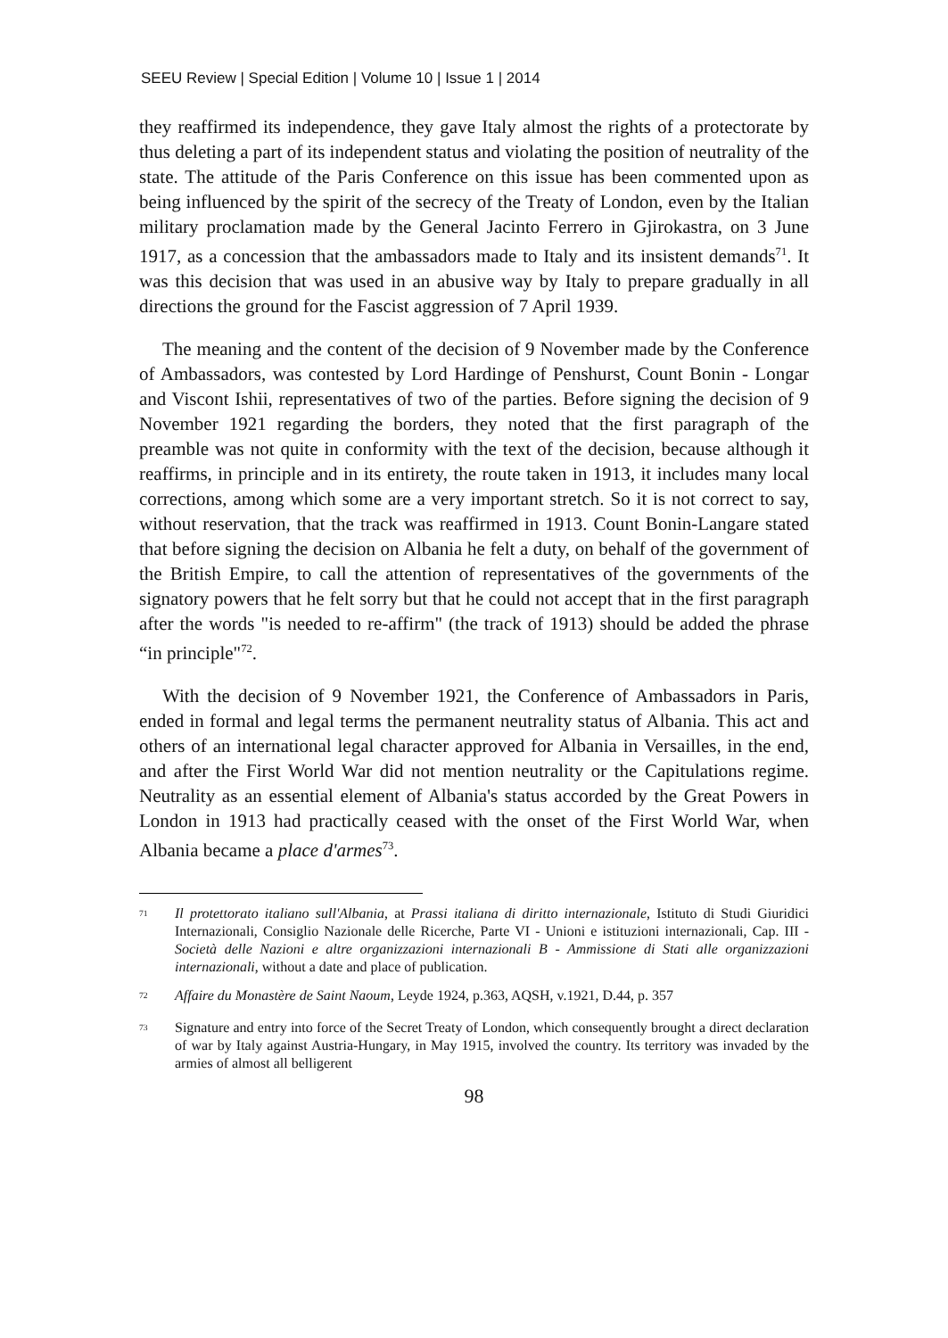SEEU Review | Special Edition | Volume 10 | Issue 1 | 2014
they reaffirmed its independence, they gave Italy almost the rights of a protectorate by thus deleting a part of its independent status and violating the position of neutrality of the state. The attitude of the Paris Conference on this issue has been commented upon as being influenced by the spirit of the secrecy of the Treaty of London, even by the Italian military proclamation made by the General Jacinto Ferrero in Gjirokastra, on 3 June 1917, as a concession that the ambassadors made to Italy and its insistent demands<sup>71</sup>. It was this decision that was used in an abusive way by Italy to prepare gradually in all directions the ground for the Fascist aggression of 7 April 1939.
The meaning and the content of the decision of 9 November made by the Conference of Ambassadors, was contested by Lord Hardinge of Penshurst, Count Bonin - Longar and Viscont Ishii, representatives of two of the parties. Before signing the decision of 9 November 1921 regarding the borders, they noted that the first paragraph of the preamble was not quite in conformity with the text of the decision, because although it reaffirms, in principle and in its entirety, the route taken in 1913, it includes many local corrections, among which some are a very important stretch. So it is not correct to say, without reservation, that the track was reaffirmed in 1913. Count Bonin-Langare stated that before signing the decision on Albania he felt a duty, on behalf of the government of the British Empire, to call the attention of representatives of the governments of the signatory powers that he felt sorry but that he could not accept that in the first paragraph after the words "is needed to re-affirm" (the track of 1913) should be added the phrase “in principle"<sup>72</sup>.
With the decision of 9 November 1921, the Conference of Ambassadors in Paris, ended in formal and legal terms the permanent neutrality status of Albania. This act and others of an international legal character approved for Albania in Versailles, in the end, and after the First World War did not mention neutrality or the Capitulations regime. Neutrality as an essential element of Albania's status accorded by the Great Powers in London in 1913 had practically ceased with the onset of the First World War, when Albania became a place d'armes<sup>73</sup>.
<sup>71</sup> Il protettorato italiano sull'Albania, at Prassi italiana di diritto internazionale, Istituto di Studi Giuridici Internazionali, Consiglio Nazionale delle Ricerche, Parte VI - Unioni e istituzioni internazionali, Cap. III - Società delle Nazioni e altre organizzazioni internazionali B - Ammissione di Stati alle organizzazioni internazionali, without a date and place of publication.
<sup>72</sup> Affaire du Monastère de Saint Naoum, Leyde 1924, p.363, AQSH, v.1921, D.44, p. 357
<sup>73</sup> Signature and entry into force of the Secret Treaty of London, which consequently brought a direct declaration of war by Italy against Austria-Hungary, in May 1915, involved the country. Its territory was invaded by the armies of almost all belligerent
98